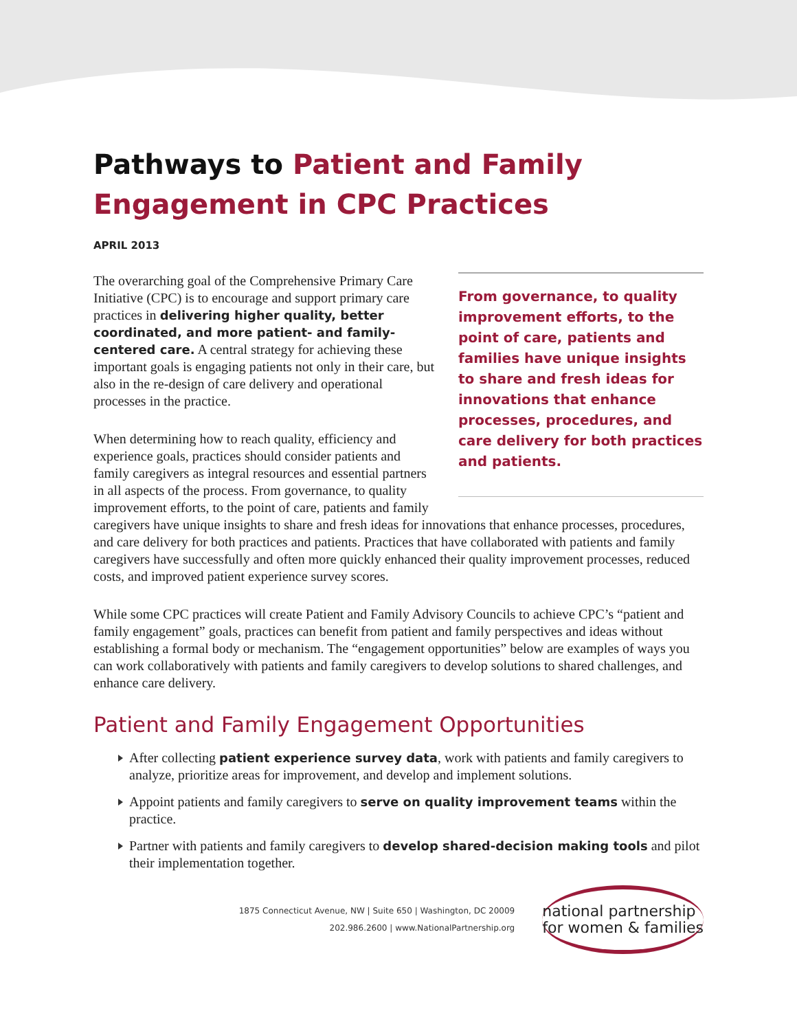Pathways to Patient and Family Engagement in CPC Practices
APRIL 2013
From governance, to quality improvement efforts, to the point of care, patients and families have unique insights to share and fresh ideas for innovations that enhance processes, procedures, and care delivery for both practices and patients.
The overarching goal of the Comprehensive Primary Care Initiative (CPC) is to encourage and support primary care practices in delivering higher quality, better coordinated, and more patient- and family-centered care. A central strategy for achieving these important goals is engaging patients not only in their care, but also in the re-design of care delivery and operational processes in the practice.
When determining how to reach quality, efficiency and experience goals, practices should consider patients and family caregivers as integral resources and essential partners in all aspects of the process. From governance, to quality improvement efforts, to the point of care, patients and family caregivers have unique insights to share and fresh ideas for innovations that enhance processes, procedures, and care delivery for both practices and patients. Practices that have collaborated with patients and family caregivers have successfully and often more quickly enhanced their quality improvement processes, reduced costs, and improved patient experience survey scores.
While some CPC practices will create Patient and Family Advisory Councils to achieve CPC’s “patient and family engagement” goals, practices can benefit from patient and family perspectives and ideas without establishing a formal body or mechanism. The “engagement opportunities” below are examples of ways you can work collaboratively with patients and family caregivers to develop solutions to shared challenges, and enhance care delivery.
Patient and Family Engagement Opportunities
After collecting patient experience survey data, work with patients and family caregivers to analyze, prioritize areas for improvement, and develop and implement solutions.
Appoint patients and family caregivers to serve on quality improvement teams within the practice.
Partner with patients and family caregivers to develop shared-decision making tools and pilot their implementation together.
1875 Connecticut Avenue, NW | Suite 650 | Washington, DC 20009
202.986.2600 | www.NationalPartnership.org
national partnership
for women & families